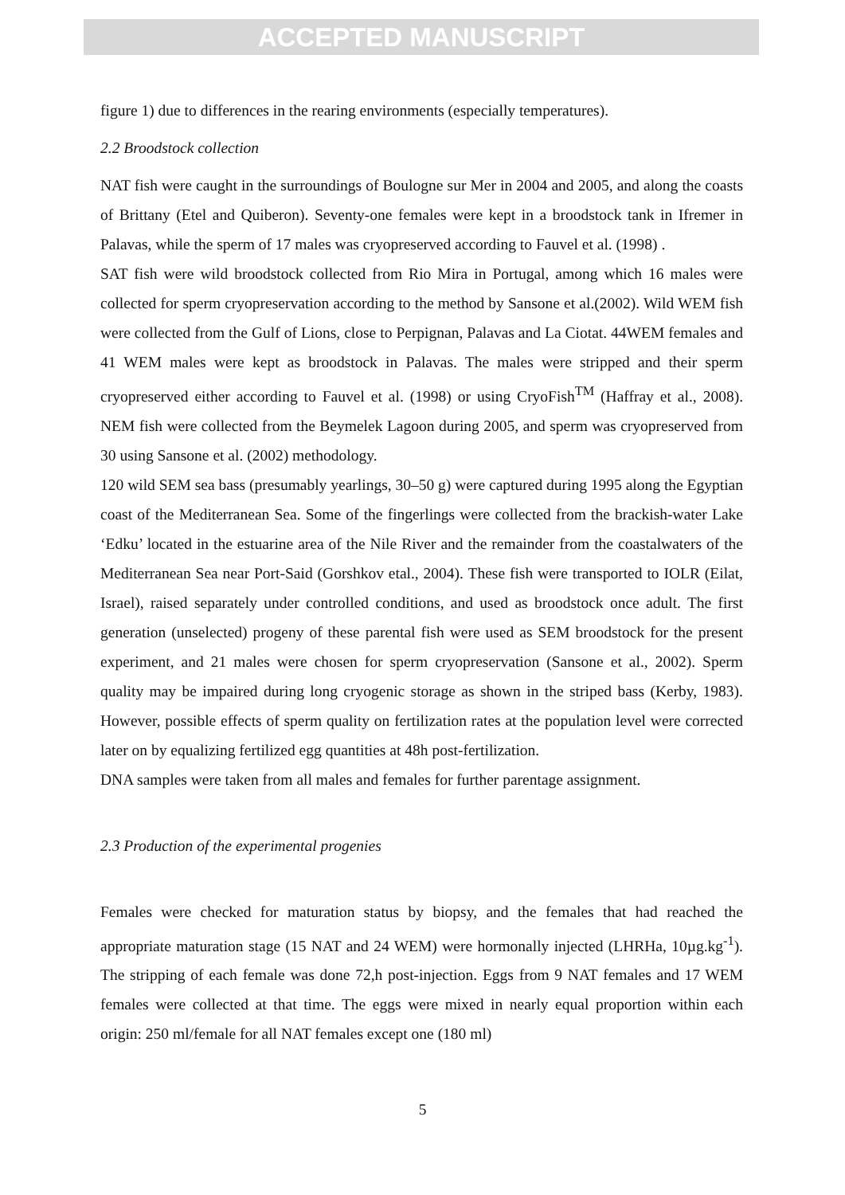ACCEPTED MANUSCRIPT
figure 1) due to differences in the rearing environments (especially temperatures).
2.2 Broodstock collection
NAT fish were caught in the surroundings of Boulogne sur Mer in 2004 and 2005, and along the coasts of Brittany (Etel and Quiberon). Seventy-one females were kept in a broodstock tank in Ifremer in Palavas, while the sperm of 17 males was cryopreserved according to Fauvel et al. (1998) .
SAT fish were wild broodstock collected from Rio Mira in Portugal, among which 16 males were collected for sperm cryopreservation according to the method by Sansone et al.(2002). Wild WEM fish were collected from the Gulf of Lions, close to Perpignan, Palavas and La Ciotat. 44WEM females and 41 WEM males were kept as broodstock in Palavas. The males were stripped and their sperm cryopreserved either according to Fauvel et al. (1998) or using CryoFish<sup>TM</sup> (Haffray et al., 2008). NEM fish were collected from the Beymelek Lagoon during 2005, and sperm was cryopreserved from 30 using Sansone et al. (2002) methodology.
120 wild SEM sea bass (presumably yearlings, 30–50 g) were captured during 1995 along the Egyptian coast of the Mediterranean Sea. Some of the fingerlings were collected from the brackish-water Lake ‘Edku’ located in the estuarine area of the Nile River and the remainder from the coastalwaters of the Mediterranean Sea near Port-Said (Gorshkov etal., 2004). These fish were transported to IOLR (Eilat, Israel), raised separately under controlled conditions, and used as broodstock once adult. The first generation (unselected) progeny of these parental fish were used as SEM broodstock for the present experiment, and 21 males were chosen for sperm cryopreservation (Sansone et al., 2002). Sperm quality may be impaired during long cryogenic storage as shown in the striped bass (Kerby, 1983). However, possible effects of sperm quality on fertilization rates at the population level were corrected later on by equalizing fertilized egg quantities at 48h post-fertilization.
DNA samples were taken from all males and females for further parentage assignment.
2.3 Production of the experimental progenies
Females were checked for maturation status by biopsy, and the females that had reached the appropriate maturation stage (15 NAT and 24 WEM) were hormonally injected (LHRHa, 10µg.kg<sup>-1</sup>). The stripping of each female was done 72,h post-injection. Eggs from 9 NAT females and 17 WEM females were collected at that time. The eggs were mixed in nearly equal proportion within each origin: 250 ml/female for all NAT females except one (180 ml)
5